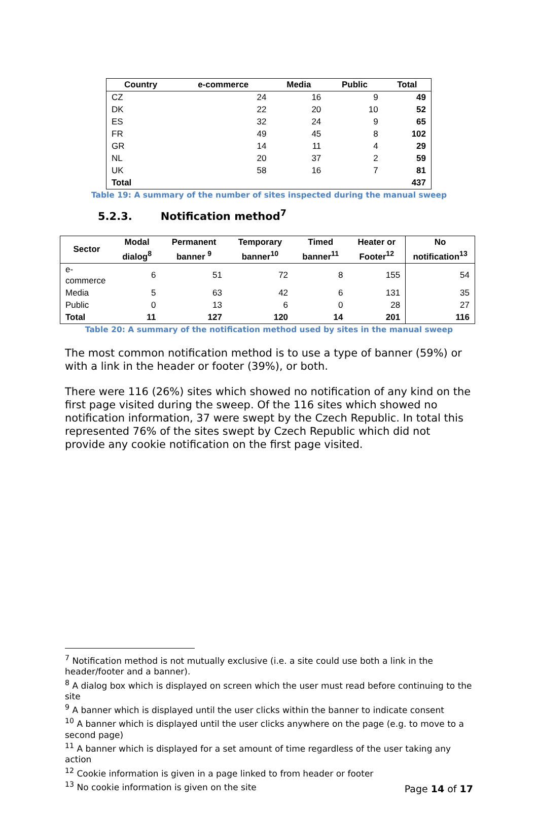| Country | e-commerce | Media | Public | Total |
| --- | --- | --- | --- | --- |
| CZ | 24 | 16 | 9 | 49 |
| DK | 22 | 20 | 10 | 52 |
| ES | 32 | 24 | 9 | 65 |
| FR | 49 | 45 | 8 | 102 |
| GR | 14 | 11 | 4 | 29 |
| NL | 20 | 37 | 2 | 59 |
| UK | 58 | 16 | 7 | 81 |
| Total | | | | 437 |
Table 19: A summary of the number of sites inspected during the manual sweep
5.2.3. Notification method<sup>7</sup>
| Sector | Modal dialog<sup>8</sup> | Permanent banner <sup>9</sup> | Temporary banner<sup>10</sup> | Timed banner<sup>11</sup> | Heater or Footer<sup>12</sup> | No notification<sup>13</sup> |
| --- | --- | --- | --- | --- | --- | --- |
| e-commerce | 6 | 51 | 72 | 8 | 155 | 54 |
| Media | 5 | 63 | 42 | 6 | 131 | 35 |
| Public | 0 | 13 | 6 | 0 | 28 | 27 |
| Total | 11 | 127 | 120 | 14 | 201 | 116 |
Table 20: A summary of the notification method used by sites in the manual sweep
The most common notification method is to use a type of banner (59%) or with a link in the header or footer (39%), or both.
There were 116 (26%) sites which showed no notification of any kind on the first page visited during the sweep. Of the 116 sites which showed no notification information, 37 were swept by the Czech Republic. In total this represented 76% of the sites swept by Czech Republic which did not provide any cookie notification on the first page visited.
<sup>7</sup> Notification method is not mutually exclusive (i.e. a site could use both a link in the header/footer and a banner).
<sup>8</sup> A dialog box which is displayed on screen which the user must read before continuing to the site
<sup>9</sup> A banner which is displayed until the user clicks within the banner to indicate consent
<sup>10</sup> A banner which is displayed until the user clicks anywhere on the page (e.g. to move to a second page)
<sup>11</sup> A banner which is displayed for a set amount of time regardless of the user taking any action
<sup>12</sup> Cookie information is given in a page linked to from header or footer
<sup>13</sup> No cookie information is given on the site
Page 14 of 17